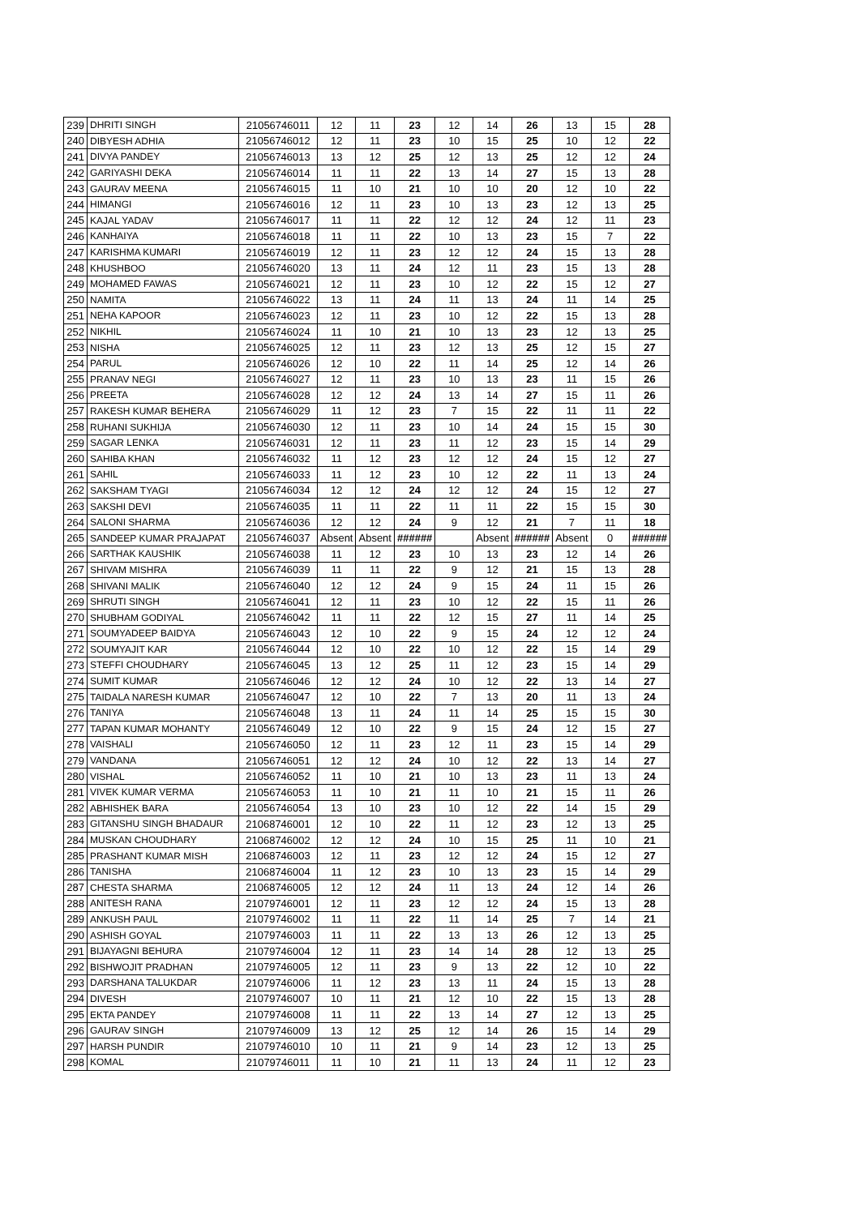| 239 | DHRITI SINGH | 21056746011 | 12 | 11 | 23 | 12 | 14 | 26 | 13 | 15 | 28 |
| 240 | DIBYESH ADHIA | 21056746012 | 12 | 11 | 23 | 10 | 15 | 25 | 10 | 12 | 22 |
| 241 | DIVYA PANDEY | 21056746013 | 13 | 12 | 25 | 12 | 13 | 25 | 12 | 12 | 24 |
| 242 | GARIYASHI DEKA | 21056746014 | 11 | 11 | 22 | 13 | 14 | 27 | 15 | 13 | 28 |
| 243 | GAURAV MEENA | 21056746015 | 11 | 10 | 21 | 10 | 10 | 20 | 12 | 10 | 22 |
| 244 | HIMANGI | 21056746016 | 12 | 11 | 23 | 10 | 13 | 23 | 12 | 13 | 25 |
| 245 | KAJAL YADAV | 21056746017 | 11 | 11 | 22 | 12 | 12 | 24 | 12 | 11 | 23 |
| 246 | KANHAIYA | 21056746018 | 11 | 11 | 22 | 10 | 13 | 23 | 15 | 7 | 22 |
| 247 | KARISHMA KUMARI | 21056746019 | 12 | 11 | 23 | 12 | 12 | 24 | 15 | 13 | 28 |
| 248 | KHUSHBOO | 21056746020 | 13 | 11 | 24 | 12 | 11 | 23 | 15 | 13 | 28 |
| 249 | MOHAMED FAWAS | 21056746021 | 12 | 11 | 23 | 10 | 12 | 22 | 15 | 12 | 27 |
| 250 | NAMITA | 21056746022 | 13 | 11 | 24 | 11 | 13 | 24 | 11 | 14 | 25 |
| 251 | NEHA KAPOOR | 21056746023 | 12 | 11 | 23 | 10 | 12 | 22 | 15 | 13 | 28 |
| 252 | NIKHIL | 21056746024 | 11 | 10 | 21 | 10 | 13 | 23 | 12 | 13 | 25 |
| 253 | NISHA | 21056746025 | 12 | 11 | 23 | 12 | 13 | 25 | 12 | 15 | 27 |
| 254 | PARUL | 21056746026 | 12 | 10 | 22 | 11 | 14 | 25 | 12 | 14 | 26 |
| 255 | PRANAV NEGI | 21056746027 | 12 | 11 | 23 | 10 | 13 | 23 | 11 | 15 | 26 |
| 256 | PREETA | 21056746028 | 12 | 12 | 24 | 13 | 14 | 27 | 15 | 11 | 26 |
| 257 | RAKESH KUMAR BEHERA | 21056746029 | 11 | 12 | 23 | 7 | 15 | 22 | 11 | 11 | 22 |
| 258 | RUHANI SUKHIJA | 21056746030 | 12 | 11 | 23 | 10 | 14 | 24 | 15 | 15 | 30 |
| 259 | SAGAR LENKA | 21056746031 | 12 | 11 | 23 | 11 | 12 | 23 | 15 | 14 | 29 |
| 260 | SAHIBA KHAN | 21056746032 | 11 | 12 | 23 | 12 | 12 | 24 | 15 | 12 | 27 |
| 261 | SAHIL | 21056746033 | 11 | 12 | 23 | 10 | 12 | 22 | 11 | 13 | 24 |
| 262 | SAKSHAM TYAGI | 21056746034 | 12 | 12 | 24 | 12 | 12 | 24 | 15 | 12 | 27 |
| 263 | SAKSHI DEVI | 21056746035 | 11 | 11 | 22 | 11 | 11 | 22 | 15 | 15 | 30 |
| 264 | SALONI SHARMA | 21056746036 | 12 | 12 | 24 | 9 | 12 | 21 | 7 | 11 | 18 |
| 265 | SANDEEP KUMAR PRAJAPAT | 21056746037 | Absent | Absent | ###### | | Absent | ###### | Absent | 0 | ###### |
| 266 | SARTHAK KAUSHIK | 21056746038 | 11 | 12 | 23 | 10 | 13 | 23 | 12 | 14 | 26 |
| 267 | SHIVAM MISHRA | 21056746039 | 11 | 11 | 22 | 9 | 12 | 21 | 15 | 13 | 28 |
| 268 | SHIVANI MALIK | 21056746040 | 12 | 12 | 24 | 9 | 15 | 24 | 11 | 15 | 26 |
| 269 | SHRUTI SINGH | 21056746041 | 12 | 11 | 23 | 10 | 12 | 22 | 15 | 11 | 26 |
| 270 | SHUBHAM GODIYAL | 21056746042 | 11 | 11 | 22 | 12 | 15 | 27 | 11 | 14 | 25 |
| 271 | SOUMYADEEP BAIDYA | 21056746043 | 12 | 10 | 22 | 9 | 15 | 24 | 12 | 12 | 24 |
| 272 | SOUMYAJIT KAR | 21056746044 | 12 | 10 | 22 | 10 | 12 | 22 | 15 | 14 | 29 |
| 273 | STEFFI CHOUDHARY | 21056746045 | 13 | 12 | 25 | 11 | 12 | 23 | 15 | 14 | 29 |
| 274 | SUMIT KUMAR | 21056746046 | 12 | 12 | 24 | 10 | 12 | 22 | 13 | 14 | 27 |
| 275 | TAIDALA NARESH KUMAR | 21056746047 | 12 | 10 | 22 | 7 | 13 | 20 | 11 | 13 | 24 |
| 276 | TANIYA | 21056746048 | 13 | 11 | 24 | 11 | 14 | 25 | 15 | 15 | 30 |
| 277 | TAPAN KUMAR MOHANTY | 21056746049 | 12 | 10 | 22 | 9 | 15 | 24 | 12 | 15 | 27 |
| 278 | VAISHALI | 21056746050 | 12 | 11 | 23 | 12 | 11 | 23 | 15 | 14 | 29 |
| 279 | VANDANA | 21056746051 | 12 | 12 | 24 | 10 | 12 | 22 | 13 | 14 | 27 |
| 280 | VISHAL | 21056746052 | 11 | 10 | 21 | 10 | 13 | 23 | 11 | 13 | 24 |
| 281 | VIVEK KUMAR VERMA | 21056746053 | 11 | 10 | 21 | 11 | 10 | 21 | 15 | 11 | 26 |
| 282 | ABHISHEK BARA | 21056746054 | 13 | 10 | 23 | 10 | 12 | 22 | 14 | 15 | 29 |
| 283 | GITANSHU SINGH BHADAUR | 21068746001 | 12 | 10 | 22 | 11 | 12 | 23 | 12 | 13 | 25 |
| 284 | MUSKAN CHOUDHARY | 21068746002 | 12 | 12 | 24 | 10 | 15 | 25 | 11 | 10 | 21 |
| 285 | PRASHANT KUMAR MISH | 21068746003 | 12 | 11 | 23 | 12 | 12 | 24 | 15 | 12 | 27 |
| 286 | TANISHA | 21068746004 | 11 | 12 | 23 | 10 | 13 | 23 | 15 | 14 | 29 |
| 287 | CHESTA SHARMA | 21068746005 | 12 | 12 | 24 | 11 | 13 | 24 | 12 | 14 | 26 |
| 288 | ANITESH RANA | 21079746001 | 12 | 11 | 23 | 12 | 12 | 24 | 15 | 13 | 28 |
| 289 | ANKUSH PAUL | 21079746002 | 11 | 11 | 22 | 11 | 14 | 25 | 7 | 14 | 21 |
| 290 | ASHISH GOYAL | 21079746003 | 11 | 11 | 22 | 13 | 13 | 26 | 12 | 13 | 25 |
| 291 | BIJAYAGNI BEHURA | 21079746004 | 12 | 11 | 23 | 14 | 14 | 28 | 12 | 13 | 25 |
| 292 | BISHWOJIT PRADHAN | 21079746005 | 12 | 11 | 23 | 9 | 13 | 22 | 12 | 10 | 22 |
| 293 | DARSHANA TALUKDAR | 21079746006 | 11 | 12 | 23 | 13 | 11 | 24 | 15 | 13 | 28 |
| 294 | DIVESH | 21079746007 | 10 | 11 | 21 | 12 | 10 | 22 | 15 | 13 | 28 |
| 295 | EKTA PANDEY | 21079746008 | 11 | 11 | 22 | 13 | 14 | 27 | 12 | 13 | 25 |
| 296 | GAURAV SINGH | 21079746009 | 13 | 12 | 25 | 12 | 14 | 26 | 15 | 14 | 29 |
| 297 | HARSH PUNDIR | 21079746010 | 10 | 11 | 21 | 9 | 14 | 23 | 12 | 13 | 25 |
| 298 | KOMAL | 21079746011 | 11 | 10 | 21 | 11 | 13 | 24 | 11 | 12 | 23 |